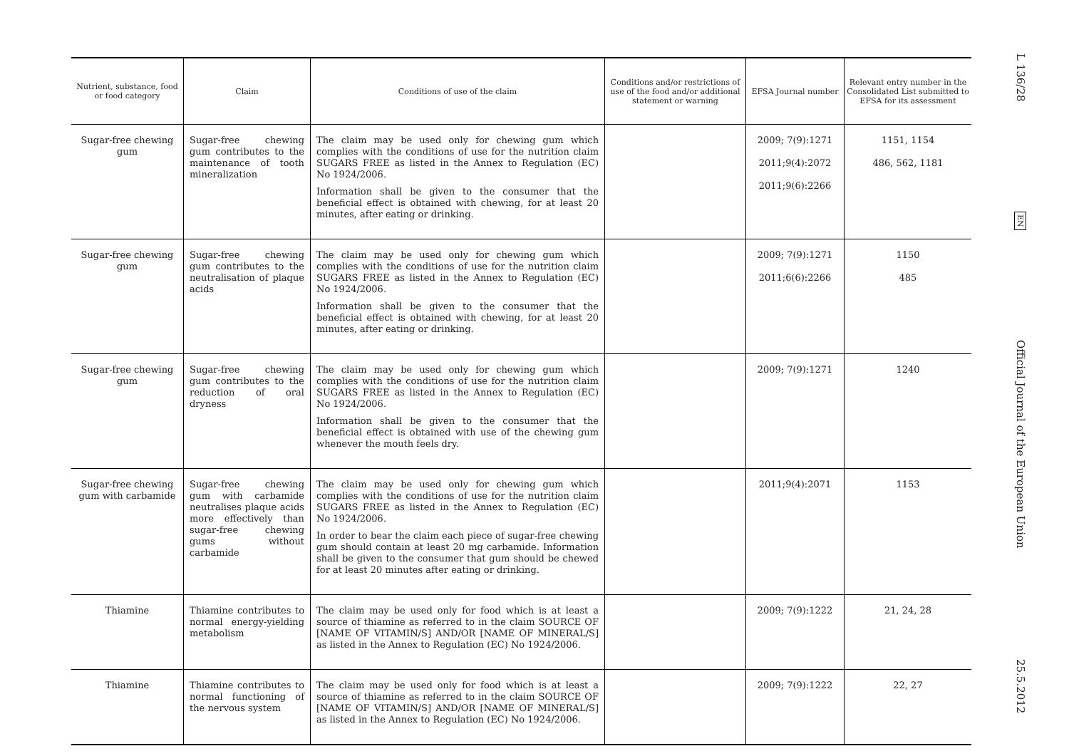| Nutrient, substance, food or food category | Claim | Conditions of use of the claim | Conditions and/or restrictions of use of the food and/or additional statement or warning | EFSA Journal number | Relevant entry number in the Consolidated List submitted to EFSA for its assessment |
| --- | --- | --- | --- | --- | --- |
| Sugar-free chewing gum | Sugar-free chewing gum contributes to the maintenance of tooth mineralization | The claim may be used only for chewing gum which complies with the conditions of use for the nutrition claim SUGARS FREE as listed in the Annex to Regulation (EC) No 1924/2006. Information shall be given to the consumer that the beneficial effect is obtained with chewing, for at least 20 minutes, after eating or drinking. | | 2009; 7(9):1271 2011;9(4):2072 2011;9(6):2266 | 1151, 1154 486, 562, 1181 |
| Sugar-free chewing gum | Sugar-free chewing gum contributes to the neutralisation of plaque acids | The claim may be used only for chewing gum which complies with the conditions of use for the nutrition claim SUGARS FREE as listed in the Annex to Regulation (EC) No 1924/2006. Information shall be given to the consumer that the beneficial effect is obtained with chewing, for at least 20 minutes, after eating or drinking. | | 2009; 7(9):1271 2011;6(6):2266 | 1150 485 |
| Sugar-free chewing gum | Sugar-free chewing gum contributes to the reduction of oral dryness | The claim may be used only for chewing gum which complies with the conditions of use for the nutrition claim SUGARS FREE as listed in the Annex to Regulation (EC) No 1924/2006. Information shall be given to the consumer that the beneficial effect is obtained with use of the chewing gum whenever the mouth feels dry. | | 2009; 7(9):1271 | 1240 |
| Sugar-free chewing gum with carbamide | Sugar-free chewing gum with carbamide neutralises plaque acids more effectively than sugar-free chewing gums without carbamide | The claim may be used only for chewing gum which complies with the conditions of use for the nutrition claim SUGARS FREE as listed in the Annex to Regulation (EC) No 1924/2006. In order to bear the claim each piece of sugar-free chewing gum should contain at least 20 mg carbamide. Information shall be given to the consumer that gum should be chewed for at least 20 minutes after eating or drinking. | | 2011;9(4):2071 | 1153 |
| Thiamine | Thiamine contributes to normal energy-yielding metabolism | The claim may be used only for food which is at least a source of thiamine as referred to in the claim SOURCE OF [NAME OF VITAMIN/S] AND/OR [NAME OF MINERAL/S] as listed in the Annex to Regulation (EC) No 1924/2006. | | 2009; 7(9):1222 | 21, 24, 28 |
| Thiamine | Thiamine contributes to normal functioning of the nervous system | The claim may be used only for food which is at least a source of thiamine as referred to in the claim SOURCE OF [NAME OF VITAMIN/S] AND/OR [NAME OF MINERAL/S] as listed in the Annex to Regulation (EC) No 1924/2006. | | 2009; 7(9):1222 | 22, 27 |
L 136/28
EN
Official Journal of the European Union
25.5.2012